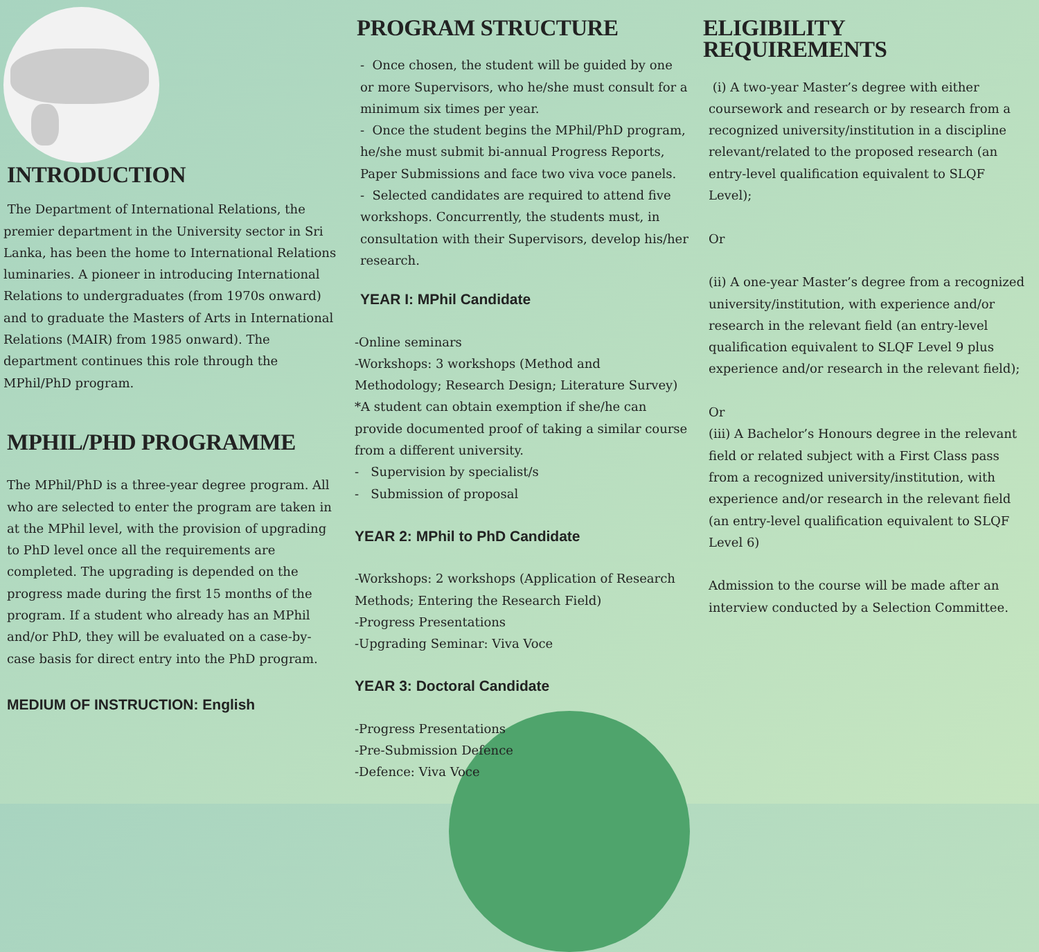INTRODUCTION
The Department of International Relations, the premier department in the University sector in Sri Lanka, has been the home to International Relations luminaries. A pioneer in introducing International Relations to undergraduates (from 1970s onward) and to graduate the Masters of Arts in International Relations (MAIR) from 1985 onward). The department continues this role through the MPhil/PhD program.
MPHIL/PHD PROGRAMME
The MPhil/PhD is a three-year degree program. All who are selected to enter the program are taken in at the MPhil level, with the provision of upgrading to PhD level once all the requirements are completed. The upgrading is depended on the progress made during the first 15 months of the program. If a student who already has an MPhil and/or PhD, they will be evaluated on a case-by-case basis for direct entry into the PhD program.
MEDIUM OF INSTRUCTION: English
PROGRAM STRUCTURE
- Once chosen, the student will be guided by one or more Supervisors, who he/she must consult for a minimum six times per year.
- Once the student begins the MPhil/PhD program, he/she must submit bi-annual Progress Reports, Paper Submissions and face two viva voce panels.
- Selected candidates are required to attend five workshops. Concurrently, the students must, in consultation with their Supervisors, develop his/her research.
YEAR I: MPhil Candidate
-Online seminars
-Workshops: 3 workshops (Method and Methodology; Research Design; Literature Survey)
*A student can obtain exemption if she/he can provide documented proof of taking a similar course from a different university.
- Supervision by specialist/s
- Submission of proposal
YEAR 2: MPhil to PhD Candidate
-Workshops: 2 workshops (Application of Research Methods; Entering the Research Field)
-Progress Presentations
-Upgrading Seminar: Viva Voce
YEAR 3: Doctoral Candidate
-Progress Presentations
-Pre-Submission Defence
-Defence: Viva Voce
ELIGIBILITY REQUIREMENTS
(i) A two-year Master’s degree with either coursework and research or by research from a recognized university/institution in a discipline relevant/related to the proposed research (an entry-level qualification equivalent to SLQF Level);
Or
(ii) A one-year Master’s degree from a recognized university/institution, with experience and/or research in the relevant field (an entry-level qualification equivalent to SLQF Level 9 plus experience and/or research in the relevant field);
Or
(iii) A Bachelor’s Honours degree in the relevant field or related subject with a First Class pass from a recognized university/institution, with experience and/or research in the relevant field (an entry-level qualification equivalent to SLQF Level 6)
Admission to the course will be made after an interview conducted by a Selection Committee.